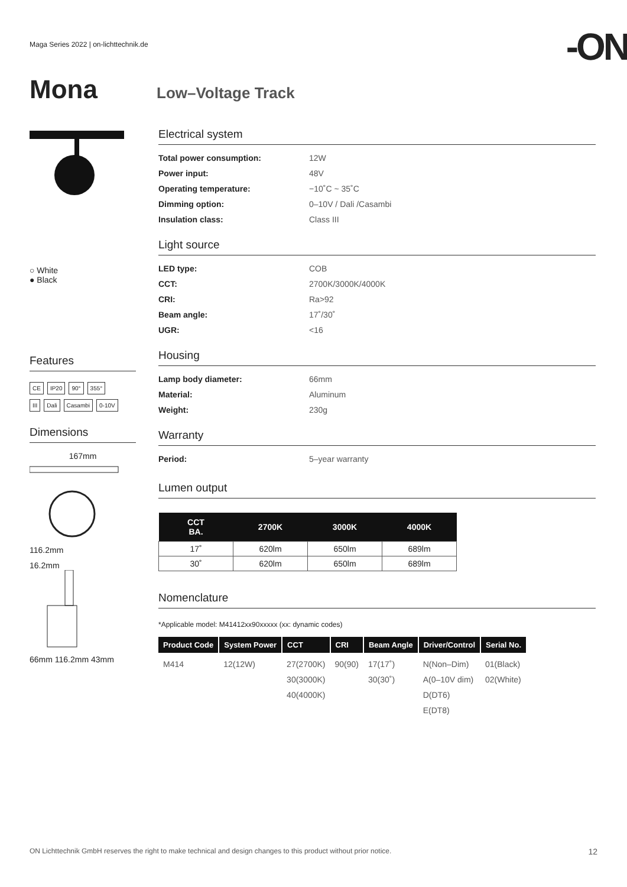Maga Series 2022 | on-lichttechnik.de
-ON
Mona
Low–Voltage Track
○ White
● Black
Features
CE IP20 90° 355°
III Dali Casambi 0-10V
Dimensions
167mm
116.2mm
16.2mm
66mm 116.2mm 43mm
Electrical system
Total power consumption: 12W
Power input: 48V
Operating temperature: −10˚C ~ 35˚C
Dimming option: 0–10V / Dali /Casambi
Insulation class: Class III
Light source
LED type: COB
CCT: 2700K/3000K/4000K
CRI: Ra>92
Beam angle: 17˚/30˚
UGR: <16
Housing
Lamp body diameter: 66mm
Material: Aluminum
Weight: 230g
Warranty
Period: 5–year warranty
Lumen output
| CCT BA. | 2700K | 3000K | 4000K |
| --- | --- | --- | --- |
| 17˚ | 620lm | 650lm | 689lm |
| 30˚ | 620lm | 650lm | 689lm |
Nomenclature
*Applicable model: M41412xx90xxxxx (xx: dynamic codes)
| Product Code | System Power | CCT | CRI | Beam Angle | Driver/Control | Serial No. |
| --- | --- | --- | --- | --- | --- | --- |
| M414 | 12(12W) | 27(2700K) 30(3000K) 40(4000K) | 90(90) | 17(17˚) 30(30˚) | N(Non–Dim) A(0–10V dim) D(DT6) E(DT8) | 01(Black) 02(White) |
ON Lichttechnik GmbH reserves the right to make technical and design changes to this product without prior notice. 12